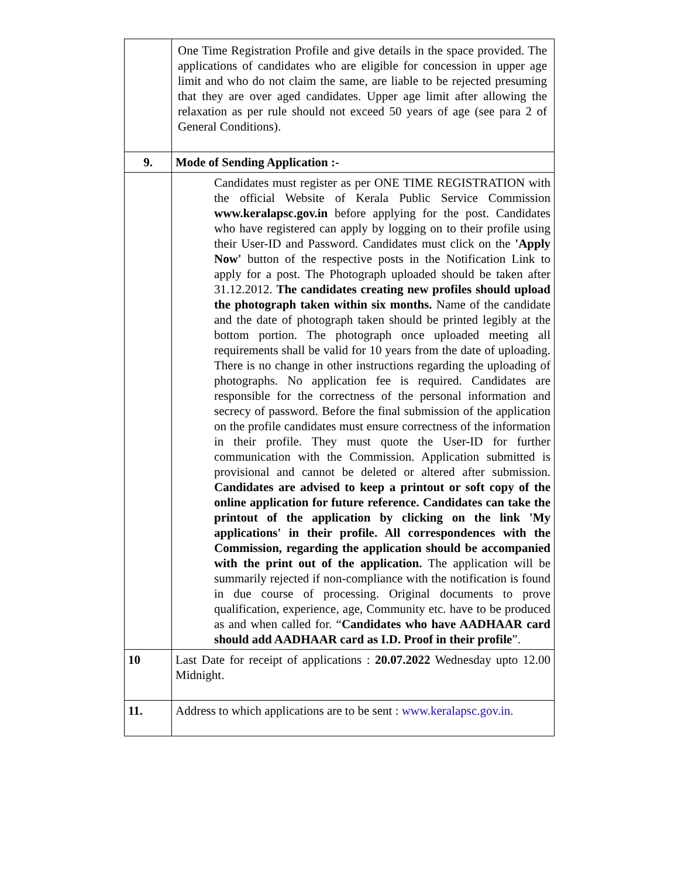| | One Time Registration Profile and give details in the space provided. The applications of candidates who are eligible for concession in upper age limit and who do not claim the same, are liable to be rejected presuming that they are over aged candidates. Upper age limit after allowing the relaxation as per rule should not exceed 50 years of age (see para 2 of General Conditions). |
| 9. | Mode of Sending Application :- |
| | Candidates must register as per ONE TIME REGISTRATION with the official Website of Kerala Public Service Commission www.keralapsc.gov.in before applying for the post. Candidates who have registered can apply by logging on to their profile using their User-ID and Password. Candidates must click on the 'Apply Now' button of the respective posts in the Notification Link to apply for a post. The Photograph uploaded should be taken after 31.12.2012. The candidates creating new profiles should upload the photograph taken within six months. Name of the candidate and the date of photograph taken should be printed legibly at the bottom portion. The photograph once uploaded meeting all requirements shall be valid for 10 years from the date of uploading. There is no change in other instructions regarding the uploading of photographs. No application fee is required. Candidates are responsible for the correctness of the personal information and secrecy of password. Before the final submission of the application on the profile candidates must ensure correctness of the information in their profile. They must quote the User-ID for further communication with the Commission. Application submitted is provisional and cannot be deleted or altered after submission. Candidates are advised to keep a printout or soft copy of the online application for future reference. Candidates can take the printout of the application by clicking on the link 'My applications' in their profile. All correspondences with the Commission, regarding the application should be accompanied with the print out of the application. The application will be summarily rejected if non-compliance with the notification is found in due course of processing. Original documents to prove qualification, experience, age, Community etc. have to be produced as and when called for. “ Candidates who have AADHAAR card should add AADHAAR card as I.D. Proof in their profile ”. |
| 10 | Last Date for receipt of applications : 20.07.2022 Wednesday upto 12.00 Midnight. |
| 11. | Address to which applications are to be sent : www.keralapsc.gov.in. |